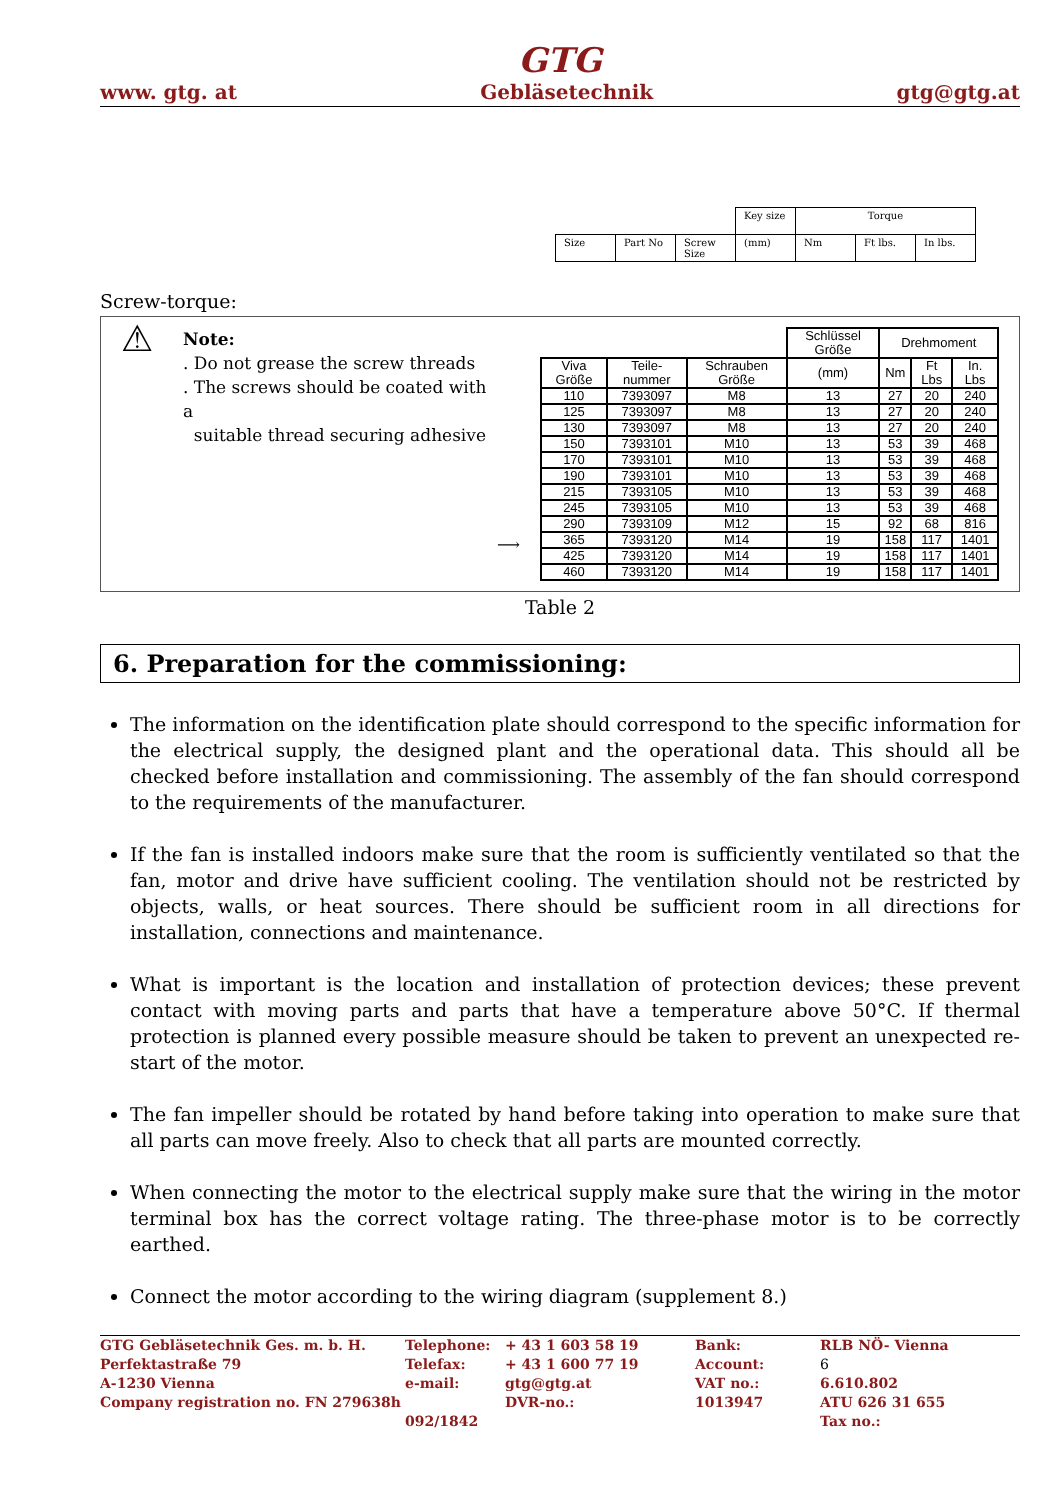GTG
www. gtg. at Gebläsetechnik gtg@gtg.at
| | | | Key size | Torque | | |
| Size | Part No | Screw Size | (mm) | Nm | Ft lbs. | In lbs. |
Screw-torque:
⚠
Note:
. Do not grease the screw threads
. The screws should be coated with a
suitable thread securing adhesive
⟶
| | | | Schlüssel Größe | Drehmoment | | |
| Viva Größe | Teile-nummer | Schrauben Größe | (mm) | Nm | Ft Lbs | In. Lbs |
| 110 | 7393097 | M8 | 13 | 27 | 20 | 240 |
| 125 | 7393097 | M8 | 13 | 27 | 20 | 240 |
| 130 | 7393097 | M8 | 13 | 27 | 20 | 240 |
| 150 | 7393101 | M10 | 13 | 53 | 39 | 468 |
| 170 | 7393101 | M10 | 13 | 53 | 39 | 468 |
| 190 | 7393101 | M10 | 13 | 53 | 39 | 468 |
| 215 | 7393105 | M10 | 13 | 53 | 39 | 468 |
| 245 | 7393105 | M10 | 13 | 53 | 39 | 468 |
| 290 | 7393109 | M12 | 15 | 92 | 68 | 816 |
| 365 | 7393120 | M14 | 19 | 158 | 117 | 1401 |
| 425 | 7393120 | M14 | 19 | 158 | 117 | 1401 |
| 460 | 7393120 | M14 | 19 | 158 | 117 | 1401 |
Table 2
6. Preparation for the commissioning:
The information on the identification plate should correspond to the specific information for the electrical supply, the designed plant and the operational data. This should all be checked before installation and commissioning. The assembly of the fan should correspond to the requirements of the manufacturer.
If the fan is installed indoors make sure that the room is sufficiently ventilated so that the fan, motor and drive have sufficient cooling. The ventilation should not be restricted by objects, walls, or heat sources. There should be sufficient room in all directions for installation, connections and maintenance.
What is important is the location and installation of protection devices; these prevent contact with moving parts and parts that have a temperature above 50°C. If thermal protection is planned every possible measure should be taken to prevent an unexpected re-start of the motor.
The fan impeller should be rotated by hand before taking into operation to make sure that all parts can move freely. Also to check that all parts are mounted correctly.
When connecting the motor to the electrical supply make sure that the wiring in the motor terminal box has the correct voltage rating. The three-phase motor is to be correctly earthed.
Connect the motor according to the wiring diagram (supplement 8.)
GTG Gebläsetechnik Ges. m. b. H.
Perfektastraße 79
A-1230 Vienna
Company registration no. FN 279638h
Telephone:
Telefax:
e-mail:
092/1842
+ 43 1 603 58 19
+ 43 1 600 77 19
gtg@gtg.at
DVR-no.:
Bank:
Account:
VAT no.:
1013947
RLB NÖ- Vienna 6
6.610.802
ATU 626 31 655
Tax no.: